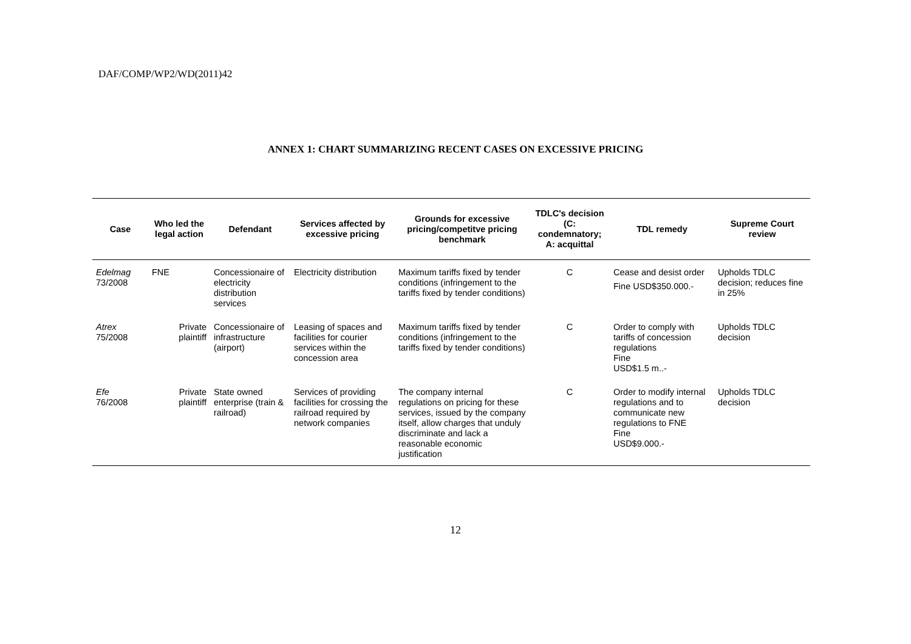DAF/COMP/WP2/WD(2011)42
ANNEX 1: CHART SUMMARIZING RECENT CASES ON EXCESSIVE PRICING
| Case | Who led the legal action | Defendant | Services affected by excessive pricing | Grounds for excessive pricing/competitve pricing benchmark | TDLC's decision (C: condemnatory; A: acquittal | TDL remedy | Supreme Court review |
| --- | --- | --- | --- | --- | --- | --- | --- |
| Edelmag 73/2008 | FNE | Concessionaire of electricity distribution services | Electricity distribution | Maximum tariffs fixed by tender conditions (infringement to the tariffs fixed by tender conditions) | C | Cease and desist order Fine USD$350.000.- | Upholds TDLC decision; reduces fine in 25% |
| Atrex 75/2008 | Private plaintiff | Concessionaire of infrastructure (airport) | Leasing of spaces and facilities for courier services within the concession area | Maximum tariffs fixed by tender conditions (infringement to the tariffs fixed by tender conditions) | C | Order to comply with tariffs of concession regulations Fine USD$1.5 m..- | Upholds TDLC decision |
| Efe 76/2008 | Private plaintiff | State owned enterprise (train & railroad) | Services of providing facilities for crossing the railroad required by network companies | The company internal regulations on pricing for these services, issued by the company itself, allow charges that unduly discriminate and lack a reasonable economic justification | C | Order to modify internal regulations and to communicate new regulations to FNE Fine USD$9.000.- | Upholds TDLC decision |
12